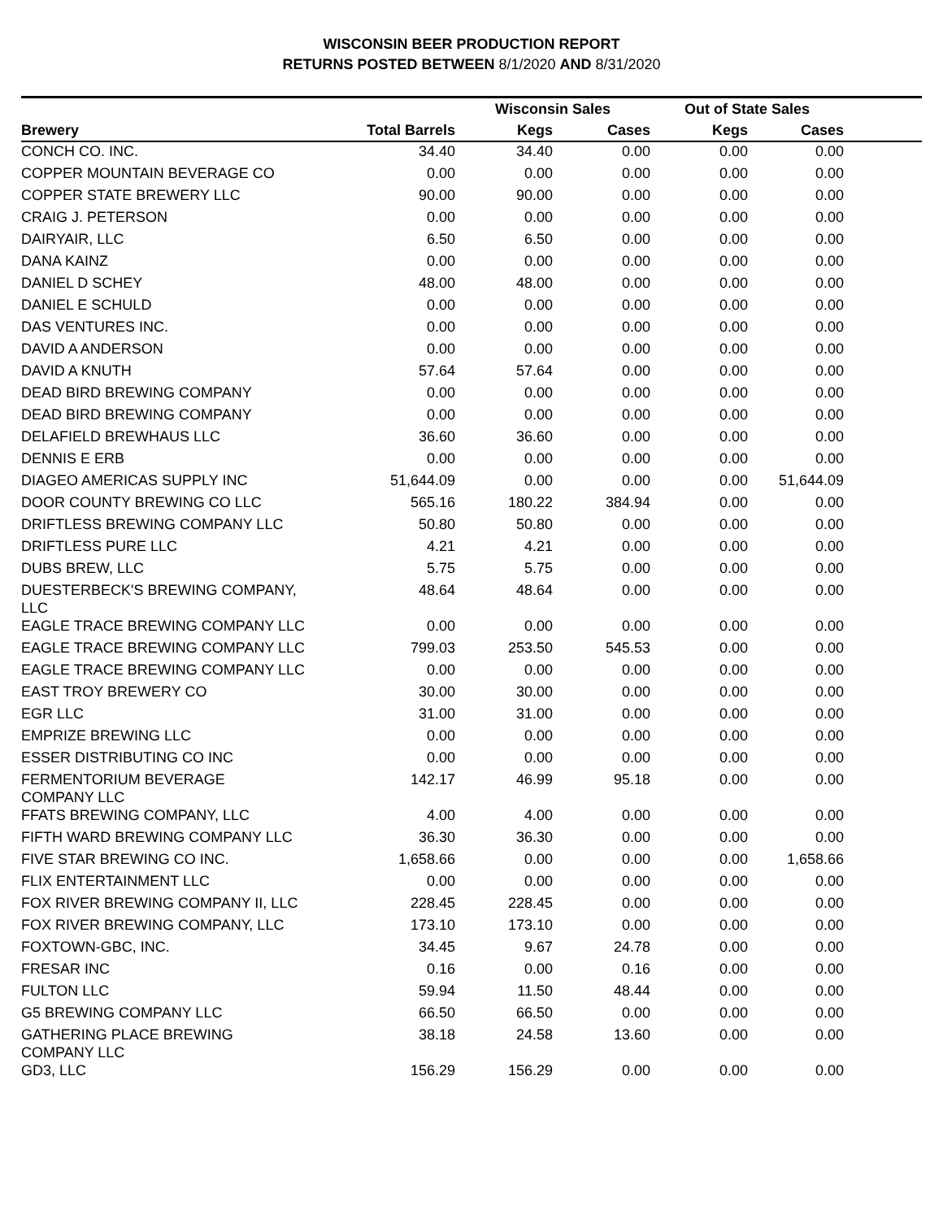WISCONSIN BEER PRODUCTION REPORT
RETURNS POSTED BETWEEN 8/1/2020 AND 8/31/2020
| | | Wisconsin Sales | | Out of State Sales | | |
| --- | --- | --- | --- | --- | --- | --- |
| Brewery | Total Barrels | Kegs | Cases | Kegs | Cases | |
| CONCH CO. INC. | 34.40 | 34.40 | 0.00 | 0.00 | 0.00 | |
| COPPER MOUNTAIN BEVERAGE CO | 0.00 | 0.00 | 0.00 | 0.00 | 0.00 | |
| COPPER STATE BREWERY LLC | 90.00 | 90.00 | 0.00 | 0.00 | 0.00 | |
| CRAIG J. PETERSON | 0.00 | 0.00 | 0.00 | 0.00 | 0.00 | |
| DAIRYAIR, LLC | 6.50 | 6.50 | 0.00 | 0.00 | 0.00 | |
| DANA KAINZ | 0.00 | 0.00 | 0.00 | 0.00 | 0.00 | |
| DANIEL D SCHEY | 48.00 | 48.00 | 0.00 | 0.00 | 0.00 | |
| DANIEL E SCHULD | 0.00 | 0.00 | 0.00 | 0.00 | 0.00 | |
| DAS VENTURES INC. | 0.00 | 0.00 | 0.00 | 0.00 | 0.00 | |
| DAVID A ANDERSON | 0.00 | 0.00 | 0.00 | 0.00 | 0.00 | |
| DAVID A KNUTH | 57.64 | 57.64 | 0.00 | 0.00 | 0.00 | |
| DEAD BIRD BREWING COMPANY | 0.00 | 0.00 | 0.00 | 0.00 | 0.00 | |
| DEAD BIRD BREWING COMPANY | 0.00 | 0.00 | 0.00 | 0.00 | 0.00 | |
| DELAFIELD BREWHAUS LLC | 36.60 | 36.60 | 0.00 | 0.00 | 0.00 | |
| DENNIS E ERB | 0.00 | 0.00 | 0.00 | 0.00 | 0.00 | |
| DIAGEO AMERICAS SUPPLY INC | 51,644.09 | 0.00 | 0.00 | 0.00 | 51,644.09 | |
| DOOR COUNTY BREWING CO LLC | 565.16 | 180.22 | 384.94 | 0.00 | 0.00 | |
| DRIFTLESS BREWING COMPANY LLC | 50.80 | 50.80 | 0.00 | 0.00 | 0.00 | |
| DRIFTLESS PURE LLC | 4.21 | 4.21 | 0.00 | 0.00 | 0.00 | |
| DUBS BREW, LLC | 5.75 | 5.75 | 0.00 | 0.00 | 0.00 | |
| DUESTERBECK'S BREWING COMPANY, LLC | 48.64 | 48.64 | 0.00 | 0.00 | 0.00 | |
| EAGLE TRACE BREWING COMPANY LLC | 0.00 | 0.00 | 0.00 | 0.00 | 0.00 | |
| EAGLE TRACE BREWING COMPANY LLC | 799.03 | 253.50 | 545.53 | 0.00 | 0.00 | |
| EAGLE TRACE BREWING COMPANY LLC | 0.00 | 0.00 | 0.00 | 0.00 | 0.00 | |
| EAST TROY BREWERY CO | 30.00 | 30.00 | 0.00 | 0.00 | 0.00 | |
| EGR LLC | 31.00 | 31.00 | 0.00 | 0.00 | 0.00 | |
| EMPRIZE BREWING LLC | 0.00 | 0.00 | 0.00 | 0.00 | 0.00 | |
| ESSER DISTRIBUTING CO INC | 0.00 | 0.00 | 0.00 | 0.00 | 0.00 | |
| FERMENTORIUM BEVERAGE COMPANY LLC | 142.17 | 46.99 | 95.18 | 0.00 | 0.00 | |
| FFATS BREWING COMPANY, LLC | 4.00 | 4.00 | 0.00 | 0.00 | 0.00 | |
| FIFTH WARD BREWING COMPANY LLC | 36.30 | 36.30 | 0.00 | 0.00 | 0.00 | |
| FIVE STAR BREWING CO INC. | 1,658.66 | 0.00 | 0.00 | 0.00 | 1,658.66 | |
| FLIX ENTERTAINMENT LLC | 0.00 | 0.00 | 0.00 | 0.00 | 0.00 | |
| FOX RIVER BREWING COMPANY II, LLC | 228.45 | 228.45 | 0.00 | 0.00 | 0.00 | |
| FOX RIVER BREWING COMPANY, LLC | 173.10 | 173.10 | 0.00 | 0.00 | 0.00 | |
| FOXTOWN-GBC, INC. | 34.45 | 9.67 | 24.78 | 0.00 | 0.00 | |
| FRESAR INC | 0.16 | 0.00 | 0.16 | 0.00 | 0.00 | |
| FULTON LLC | 59.94 | 11.50 | 48.44 | 0.00 | 0.00 | |
| G5 BREWING COMPANY LLC | 66.50 | 66.50 | 0.00 | 0.00 | 0.00 | |
| GATHERING PLACE BREWING COMPANY LLC | 38.18 | 24.58 | 13.60 | 0.00 | 0.00 | |
| GD3, LLC | 156.29 | 156.29 | 0.00 | 0.00 | 0.00 | |